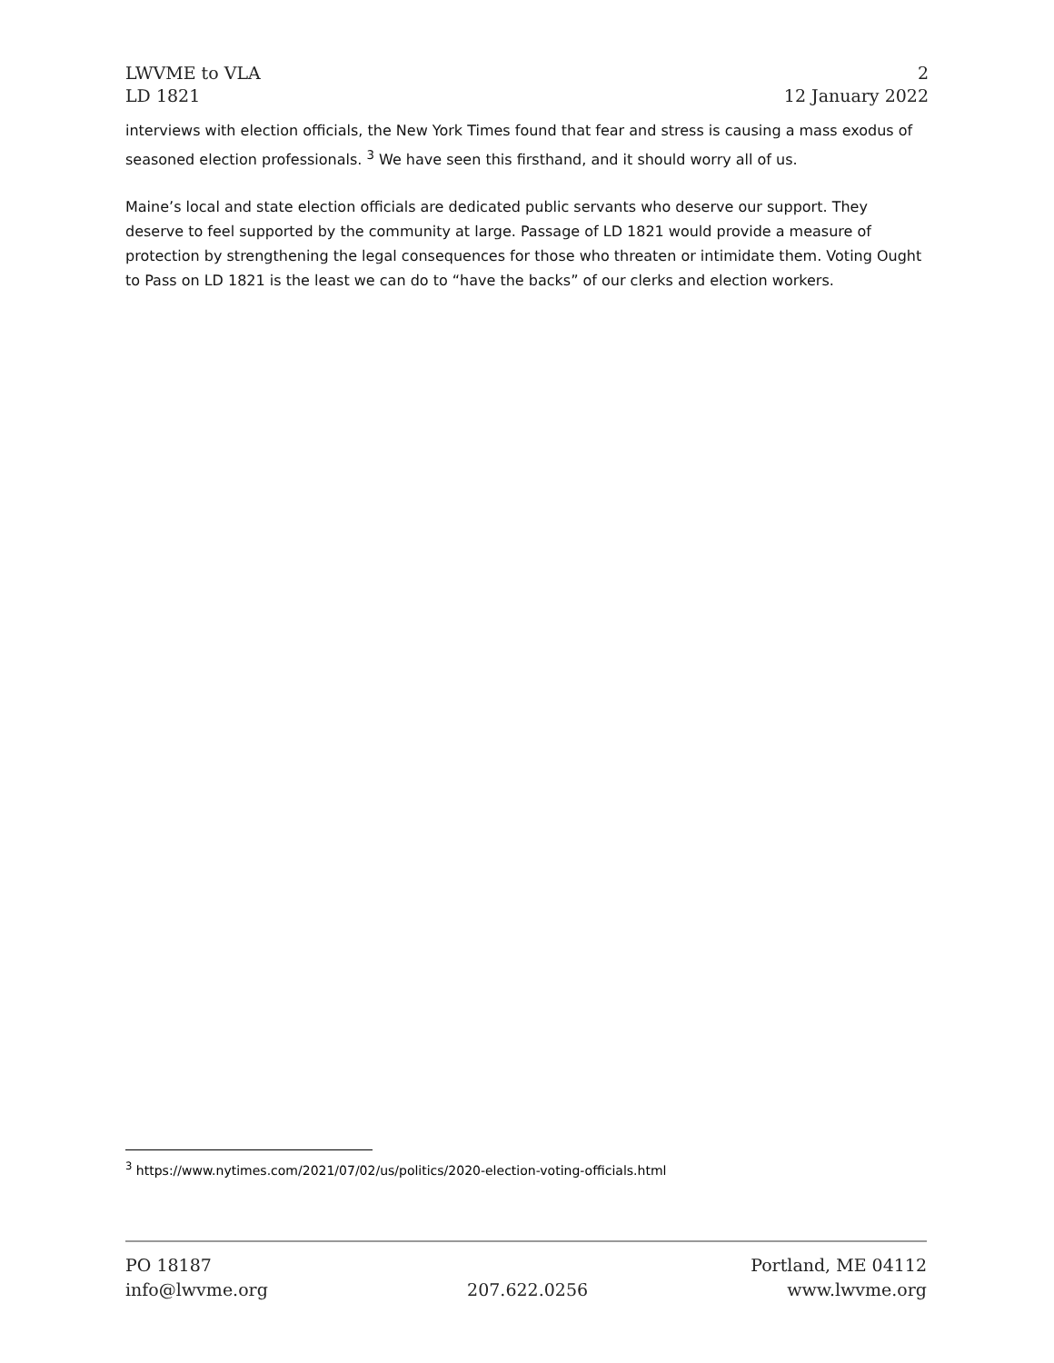LWVME to VLA
LD 1821
2
12 January 2022
interviews with election officials, the New York Times found that fear and stress is causing a mass exodus of seasoned election professionals. <sup>3</sup> We have seen this firsthand, and it should worry all of us.
Maine’s local and state election officials are dedicated public servants who deserve our support. They deserve to feel supported by the community at large. Passage of LD 1821 would provide a measure of protection by strengthening the legal consequences for those who threaten or intimidate them. Voting Ought to Pass on LD 1821 is the least we can do to “have the backs” of our clerks and election workers.
<sup>3</sup> https://www.nytimes.com/2021/07/02/us/politics/2020-election-voting-officials.html
PO 18187 Portland, ME 04112
info@lwvme.org 207.622.0256 www.lwvme.org